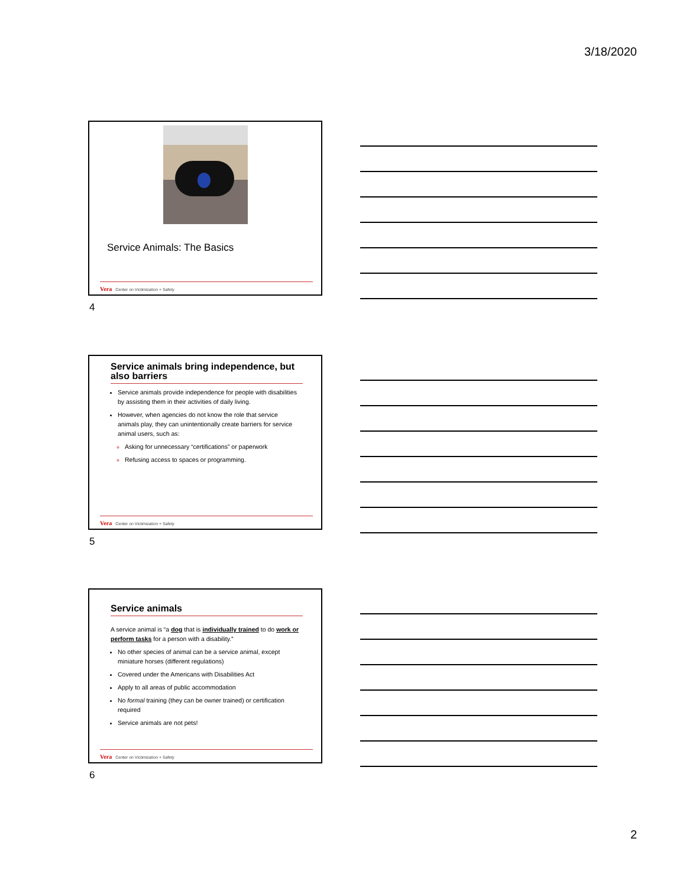3/18/2020
Service Animals: The Basics
Vera Center on Victimization + Safety
4
Service animals bring independence, but also barriers
Service animals provide independence for people with disabilities by assisting them in their activities of daily living.
However, when agencies do not know the role that service animals play, they can unintentionally create barriers for service animal users, such as:
Asking for unnecessary “certifications” or paperwork
Refusing access to spaces or programming.
Vera Center on Victimization + Safety
5
Service animals
A service animal is “a dog that is individually trained to do work or perform tasks for a person with a disability.”
No other species of animal can be a service animal, except miniature horses (different regulations)
Covered under the Americans with Disabilities Act
Apply to all areas of public accommodation
No formal training (they can be owner trained) or certification required
Service animals are not pets!
Vera Center on Victimization + Safety
6
2